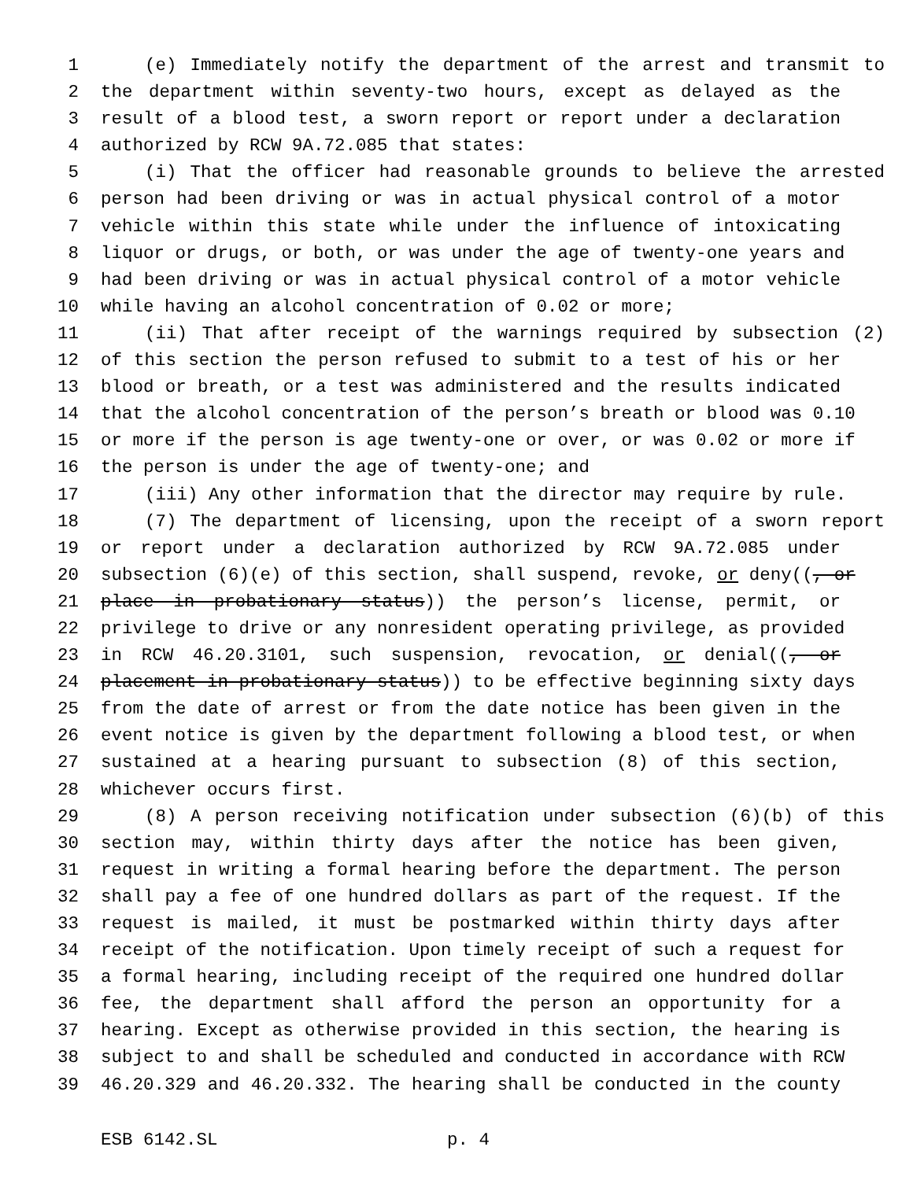1 (e) Immediately notify the department of the arrest and transmit to
2 the department within seventy-two hours, except as delayed as the
3 result of a blood test, a sworn report or report under a declaration
4 authorized by RCW 9A.72.085 that states:
5 (i) That the officer had reasonable grounds to believe the arrested
6 person had been driving or was in actual physical control of a motor
7 vehicle within this state while under the influence of intoxicating
8 liquor or drugs, or both, or was under the age of twenty-one years and
9 had been driving or was in actual physical control of a motor vehicle
10 while having an alcohol concentration of 0.02 or more;
11 (ii) That after receipt of the warnings required by subsection (2)
12 of this section the person refused to submit to a test of his or her
13 blood or breath, or a test was administered and the results indicated
14 that the alcohol concentration of the person’s breath or blood was 0.10
15 or more if the person is age twenty-one or over, or was 0.02 or more if
16 the person is under the age of twenty-one; and
17 (iii) Any other information that the director may require by rule.
18 (7) The department of licensing, upon the receipt of a sworn report
19 or report under a declaration authorized by RCW 9A.72.085 under
20 subsection (6)(e) of this section, shall suspend, revoke, or deny((, or
21 place in probationary status)) the person’s license, permit, or
22 privilege to drive or any nonresident operating privilege, as provided
23 in RCW 46.20.3101, such suspension, revocation, or denial((, or
24 placement in probationary status)) to be effective beginning sixty days
25 from the date of arrest or from the date notice has been given in the
26 event notice is given by the department following a blood test, or when
27 sustained at a hearing pursuant to subsection (8) of this section,
28 whichever occurs first.
29 (8) A person receiving notification under subsection (6)(b) of this
30 section may, within thirty days after the notice has been given,
31 request in writing a formal hearing before the department. The person
32 shall pay a fee of one hundred dollars as part of the request. If the
33 request is mailed, it must be postmarked within thirty days after
34 receipt of the notification. Upon timely receipt of such a request for
35 a formal hearing, including receipt of the required one hundred dollar
36 fee, the department shall afford the person an opportunity for a
37 hearing. Except as otherwise provided in this section, the hearing is
38 subject to and shall be scheduled and conducted in accordance with RCW
39 46.20.329 and 46.20.332. The hearing shall be conducted in the county
ESB 6142.SL p. 4